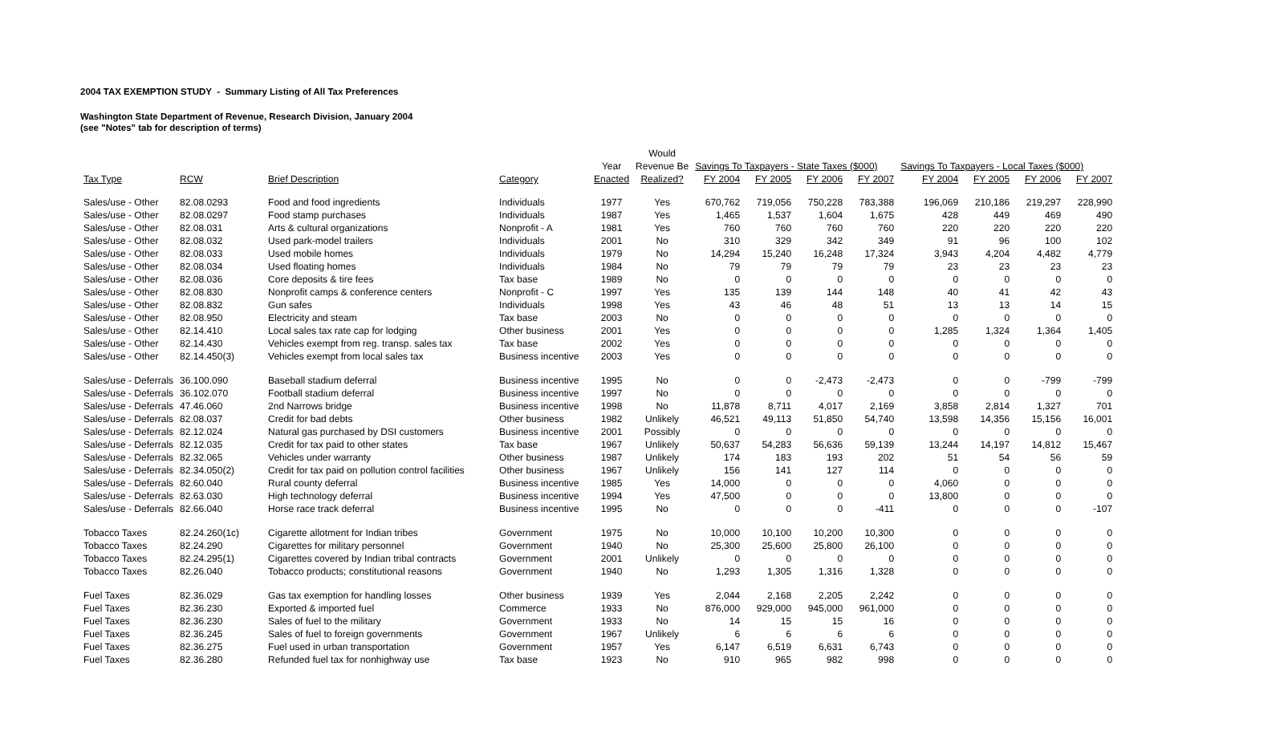2004 TAX EXEMPTION STUDY - Summary Listing of All Tax Preferences
Washington State Department of Revenue, Research Division, January 2004
(see "Notes" tab for description of terms)
| | | | | | Would | | | | | | | | |
| --- | --- | --- | --- | --- | --- | --- | --- | --- | --- | --- | --- | --- | --- |
| | | | | Year | Revenue Be | Savings To Taxpayers - State Taxes ($000) | | | | Savings To Taxpayers - Local Taxes ($000) | | | |
| Tax Type | RCW | Brief Description | Category | Enacted | Realized? | FY 2004 | FY 2005 | FY 2006 | FY 2007 | FY 2004 | FY 2005 | FY 2006 | FY 2007 |
| Sales/use - Other | 82.08.0293 | Food and food ingredients | Individuals | 1977 | Yes | 670,762 | 719,056 | 750,228 | 783,388 | 196,069 | 210,186 | 219,297 | 228,990 |
| Sales/use - Other | 82.08.0297 | Food stamp purchases | Individuals | 1987 | Yes | 1,465 | 1,537 | 1,604 | 1,675 | 428 | 449 | 469 | 490 |
| Sales/use - Other | 82.08.031 | Arts & cultural organizations | Nonprofit - A | 1981 | Yes | 760 | 760 | 760 | 760 | 220 | 220 | 220 | 220 |
| Sales/use - Other | 82.08.032 | Used park-model trailers | Individuals | 2001 | No | 310 | 329 | 342 | 349 | 91 | 96 | 100 | 102 |
| Sales/use - Other | 82.08.033 | Used mobile homes | Individuals | 1979 | No | 14,294 | 15,240 | 16,248 | 17,324 | 3,943 | 4,204 | 4,482 | 4,779 |
| Sales/use - Other | 82.08.034 | Used floating homes | Individuals | 1984 | No | 79 | 79 | 79 | 79 | 23 | 23 | 23 | 23 |
| Sales/use - Other | 82.08.036 | Core deposits & tire fees | Tax base | 1989 | No | 0 | 0 | 0 | 0 | 0 | 0 | 0 | 0 |
| Sales/use - Other | 82.08.830 | Nonprofit camps & conference centers | Nonprofit - C | 1997 | Yes | 135 | 139 | 144 | 148 | 40 | 41 | 42 | 43 |
| Sales/use - Other | 82.08.832 | Gun safes | Individuals | 1998 | Yes | 43 | 46 | 48 | 51 | 13 | 13 | 14 | 15 |
| Sales/use - Other | 82.08.950 | Electricity and steam | Tax base | 2003 | No | 0 | 0 | 0 | 0 | 0 | 0 | 0 | 0 |
| Sales/use - Other | 82.14.410 | Local sales tax rate cap for lodging | Other business | 2001 | Yes | 0 | 0 | 0 | 0 | 1,285 | 1,324 | 1,364 | 1,405 |
| Sales/use - Other | 82.14.430 | Vehicles exempt from reg. transp. sales tax | Tax base | 2002 | Yes | 0 | 0 | 0 | 0 | 0 | 0 | 0 | 0 |
| Sales/use - Other | 82.14.450(3) | Vehicles exempt from local sales tax | Business incentive | 2003 | Yes | 0 | 0 | 0 | 0 | 0 | 0 | 0 | 0 |
| Sales/use - Deferrals | 36.100.090 | Baseball stadium deferral | Business incentive | 1995 | No | 0 | 0 | -2,473 | -2,473 | 0 | 0 | -799 | -799 |
| Sales/use - Deferrals | 36.102.070 | Football stadium deferral | Business incentive | 1997 | No | 0 | 0 | 0 | 0 | 0 | 0 | 0 | 0 |
| Sales/use - Deferrals | 47.46.060 | 2nd Narrows bridge | Business incentive | 1998 | No | 11,878 | 8,711 | 4,017 | 2,169 | 3,858 | 2,814 | 1,327 | 701 |
| Sales/use - Deferrals | 82.08.037 | Credit for bad debts | Other business | 1982 | Unlikely | 46,521 | 49,113 | 51,850 | 54,740 | 13,598 | 14,356 | 15,156 | 16,001 |
| Sales/use - Deferrals | 82.12.024 | Natural gas purchased by DSI customers | Business incentive | 2001 | Possibly | 0 | 0 | 0 | 0 | 0 | 0 | 0 | 0 |
| Sales/use - Deferrals | 82.12.035 | Credit for tax paid to other states | Tax base | 1967 | Unlikely | 50,637 | 54,283 | 56,636 | 59,139 | 13,244 | 14,197 | 14,812 | 15,467 |
| Sales/use - Deferrals | 82.32.065 | Vehicles under warranty | Other business | 1987 | Unlikely | 174 | 183 | 193 | 202 | 51 | 54 | 56 | 59 |
| Sales/use - Deferrals | 82.34.050(2) | Credit for tax paid on pollution control facilities | Other business | 1967 | Unlikely | 156 | 141 | 127 | 114 | 0 | 0 | 0 | 0 |
| Sales/use - Deferrals | 82.60.040 | Rural county deferral | Business incentive | 1985 | Yes | 14,000 | 0 | 0 | 0 | 4,060 | 0 | 0 | 0 |
| Sales/use - Deferrals | 82.63.030 | High technology deferral | Business incentive | 1994 | Yes | 47,500 | 0 | 0 | 0 | 13,800 | 0 | 0 | 0 |
| Sales/use - Deferrals | 82.66.040 | Horse race track deferral | Business incentive | 1995 | No | 0 | 0 | 0 | -411 | 0 | 0 | 0 | -107 |
| Tobacco Taxes | 82.24.260(1c) | Cigarette allotment for Indian tribes | Government | 1975 | No | 10,000 | 10,100 | 10,200 | 10,300 | 0 | 0 | 0 | 0 |
| Tobacco Taxes | 82.24.290 | Cigarettes for military personnel | Government | 1940 | No | 25,300 | 25,600 | 25,800 | 26,100 | 0 | 0 | 0 | 0 |
| Tobacco Taxes | 82.24.295(1) | Cigarettes covered by Indian tribal contracts | Government | 2001 | Unlikely | 0 | 0 | 0 | 0 | 0 | 0 | 0 | 0 |
| Tobacco Taxes | 82.26.040 | Tobacco products; constitutional reasons | Government | 1940 | No | 1,293 | 1,305 | 1,316 | 1,328 | 0 | 0 | 0 | 0 |
| Fuel Taxes | 82.36.029 | Gas tax exemption for handling losses | Other business | 1939 | Yes | 2,044 | 2,168 | 2,205 | 2,242 | 0 | 0 | 0 | 0 |
| Fuel Taxes | 82.36.230 | Exported & imported fuel | Commerce | 1933 | No | 876,000 | 929,000 | 945,000 | 961,000 | 0 | 0 | 0 | 0 |
| Fuel Taxes | 82.36.230 | Sales of fuel to the military | Government | 1933 | No | 14 | 15 | 15 | 16 | 0 | 0 | 0 | 0 |
| Fuel Taxes | 82.36.245 | Sales of fuel to foreign governments | Government | 1967 | Unlikely | 6 | 6 | 6 | 6 | 0 | 0 | 0 | 0 |
| Fuel Taxes | 82.36.275 | Fuel used in urban transportation | Government | 1957 | Yes | 6,147 | 6,519 | 6,631 | 6,743 | 0 | 0 | 0 | 0 |
| Fuel Taxes | 82.36.280 | Refunded fuel tax for nonhighway use | Tax base | 1923 | No | 910 | 965 | 982 | 998 | 0 | 0 | 0 | 0 |